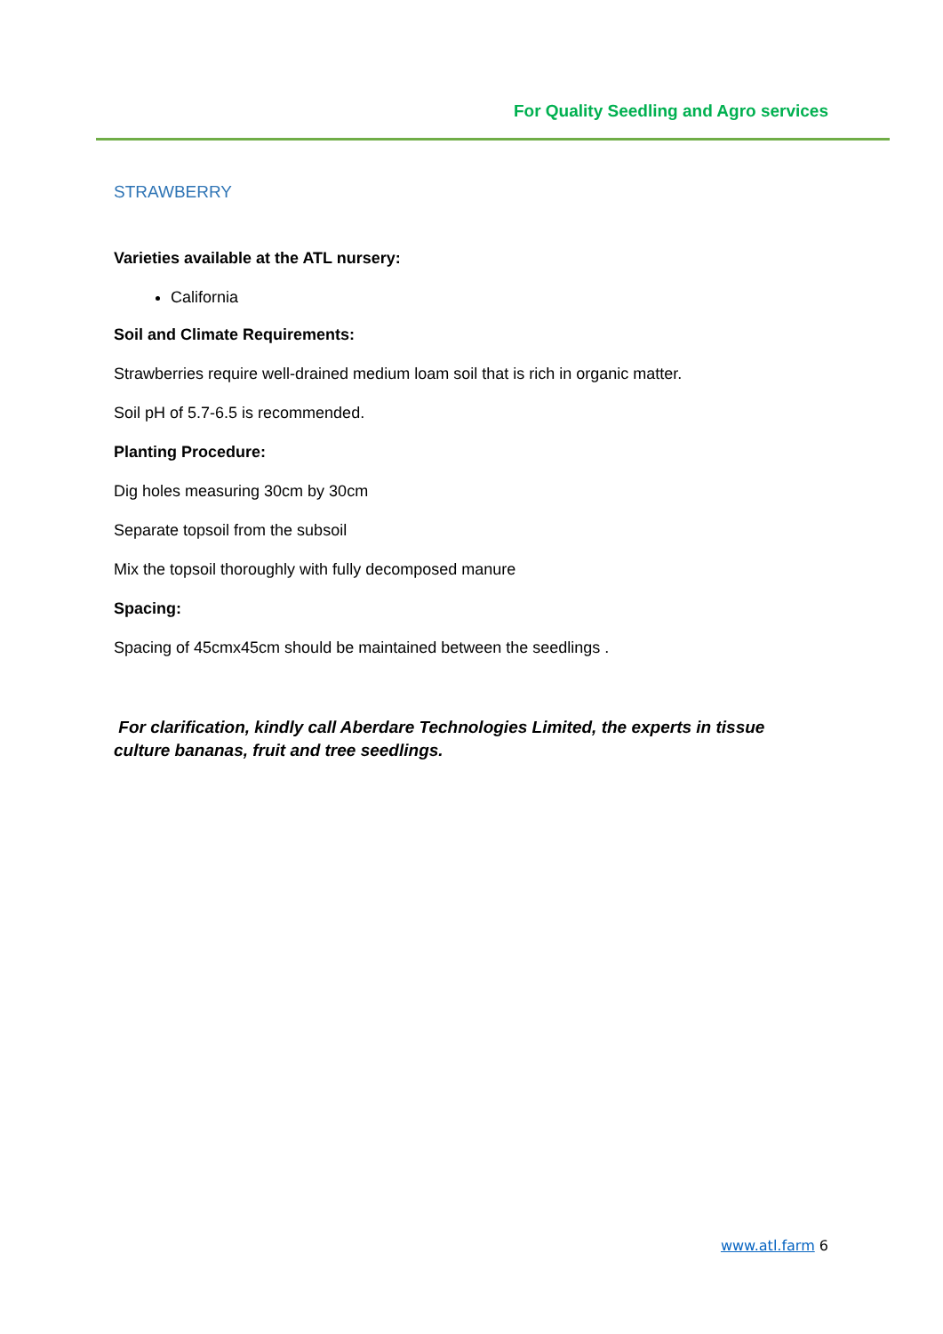For Quality Seedling and Agro services
STRAWBERRY
Varieties available at the ATL nursery:
California
Soil and Climate Requirements:
Strawberries require well-drained medium loam soil that is rich in organic matter.
Soil pH of 5.7-6.5 is recommended.
Planting Procedure:
Dig holes measuring 30cm by 30cm
Separate topsoil from the subsoil
Mix the topsoil thoroughly with fully decomposed manure
Spacing:
Spacing of 45cmx45cm should be maintained between the seedlings .
For clarification, kindly call Aberdare Technologies Limited, the experts in tissue culture bananas, fruit and tree seedlings.
www.atl.farm 6